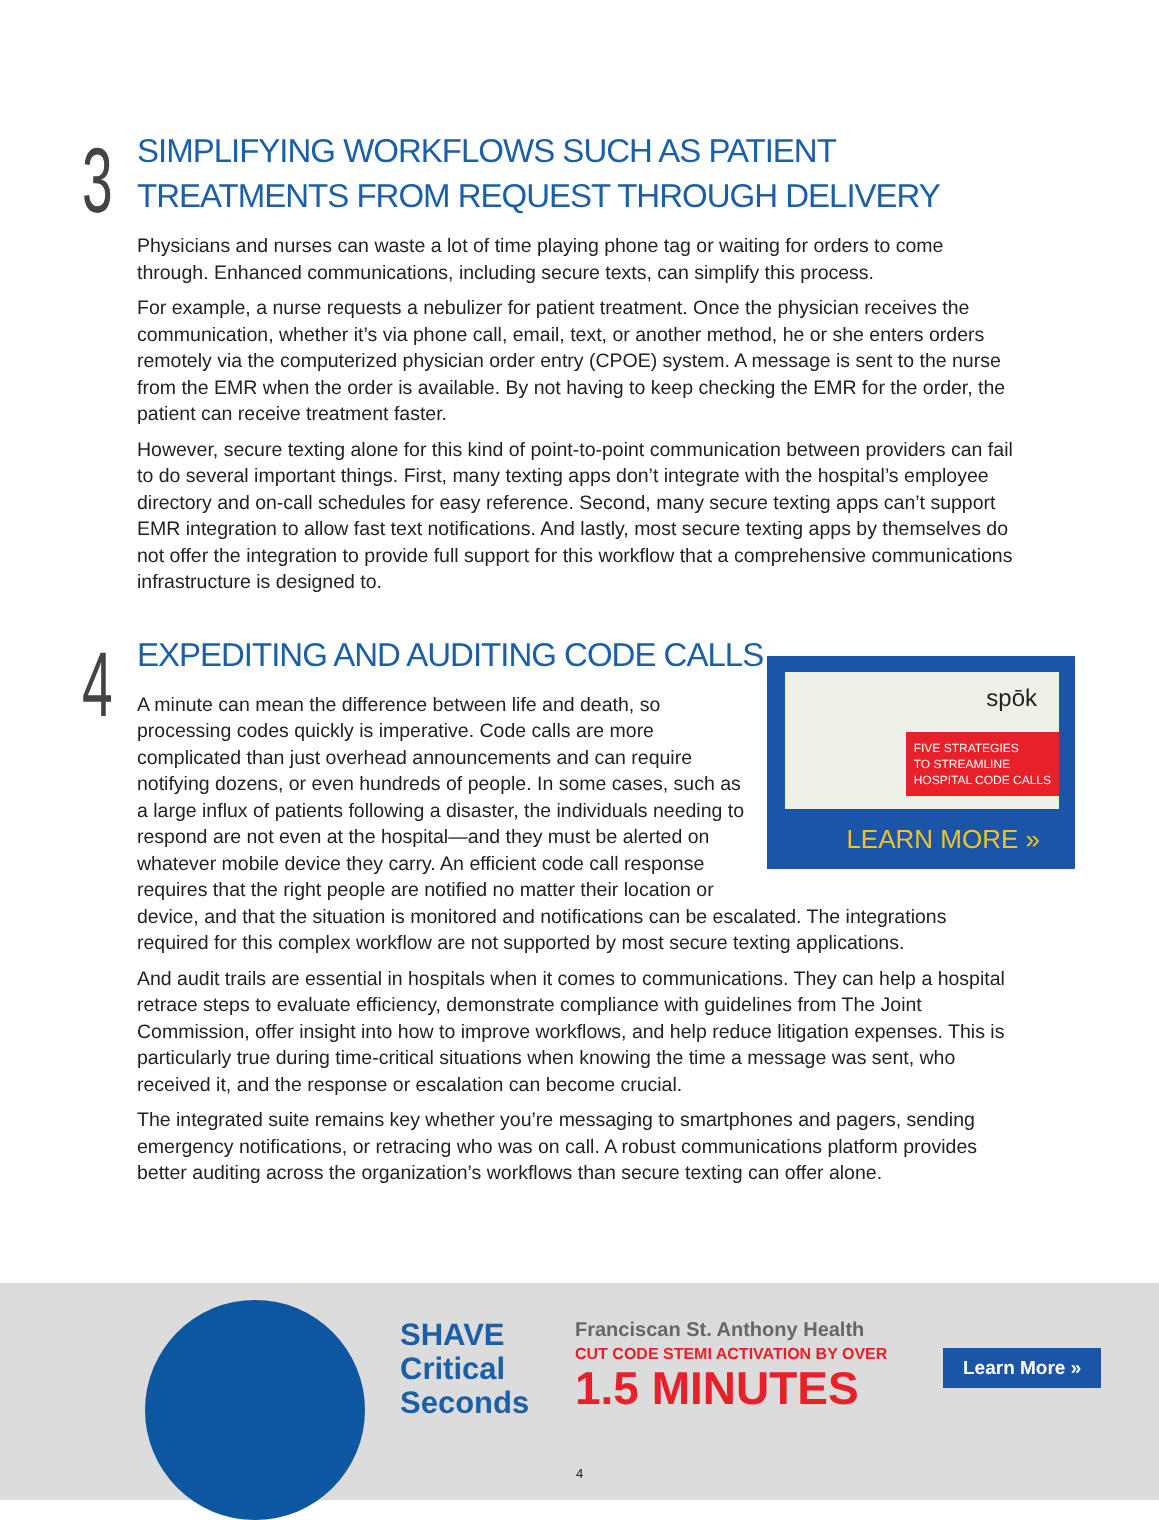3
SIMPLIFYING WORKFLOWS SUCH AS PATIENT TREATMENTS FROM REQUEST THROUGH DELIVERY
Physicians and nurses can waste a lot of time playing phone tag or waiting for orders to come through. Enhanced communications, including secure texts, can simplify this process.
For example, a nurse requests a nebulizer for patient treatment. Once the physician receives the communication, whether it’s via phone call, email, text, or another method, he or she enters orders remotely via the computerized physician order entry (CPOE) system. A message is sent to the nurse from the EMR when the order is available. By not having to keep checking the EMR for the order, the patient can receive treatment faster.
However, secure texting alone for this kind of point-to-point communication between providers can fail to do several important things. First, many texting apps don’t integrate with the hospital’s employee directory and on-call schedules for easy reference. Second, many secure texting apps can’t support EMR integration to allow fast text notifications. And lastly, most secure texting apps by themselves do not offer the integration to provide full support for this workflow that a comprehensive communications infrastructure is designed to.
4
EXPEDITING AND AUDITING CODE CALLS
spōk
FIVE STRATEGIES
TO STREAMLINE
HOSPITAL CODE CALLS
LEARN MORE »
A minute can mean the difference between life and death, so processing codes quickly is imperative. Code calls are more complicated than just overhead announcements and can require notifying dozens, or even hundreds of people. In some cases, such as a large influx of patients following a disaster, the individuals needing to respond are not even at the hospital—and they must be alerted on whatever mobile device they carry. An efficient code call response requires that the right people are notified no matter their location or device, and that the situation is monitored and notifications can be escalated. The integrations required for this complex workflow are not supported by most secure texting applications.
And audit trails are essential in hospitals when it comes to communications. They can help a hospital retrace steps to evaluate efficiency, demonstrate compliance with guidelines from The Joint Commission, offer insight into how to improve workflows, and help reduce litigation expenses. This is particularly true during time-critical situations when knowing the time a message was sent, who received it, and the response or escalation can become crucial.
The integrated suite remains key whether you’re messaging to smartphones and pagers, sending emergency notifications, or retracing who was on call. A robust communications platform provides better auditing across the organization’s workflows than secure texting can offer alone.
SHAVE
Critical
Seconds
Franciscan St. Anthony Health
CUT CODE STEMI ACTIVATION BY OVER
1.5 MINUTES
Learn More »
4